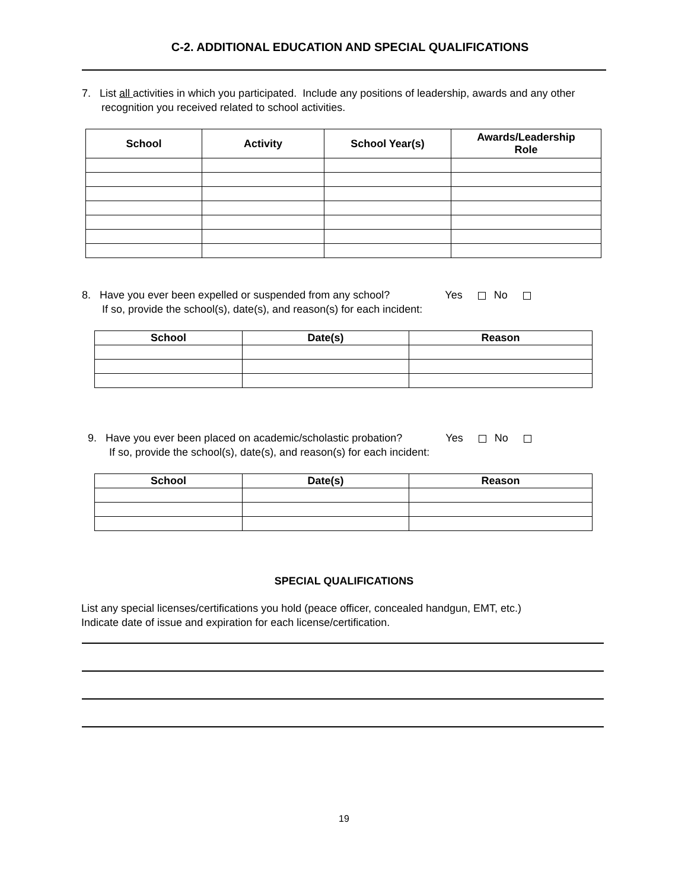C-2. ADDITIONAL EDUCATION AND SPECIAL QUALIFICATIONS
7. List all activities in which you participated. Include any positions of leadership, awards and any other recognition you received related to school activities.
| School | Activity | School Year(s) | Awards/Leadership Role |
| --- | --- | --- | --- |
8. Have you ever been expelled or suspended from any school? Yes No
If so, provide the school(s), date(s), and reason(s) for each incident:
| School | Date(s) | Reason |
| --- | --- | --- |
9. Have you ever been placed on academic/scholastic probation? Yes No
If so, provide the school(s), date(s), and reason(s) for each incident:
| School | Date(s) | Reason |
| --- | --- | --- |
SPECIAL QUALIFICATIONS
List any special licenses/certifications you hold (peace officer, concealed handgun, EMT, etc.)
Indicate date of issue and expiration for each license/certification.
19